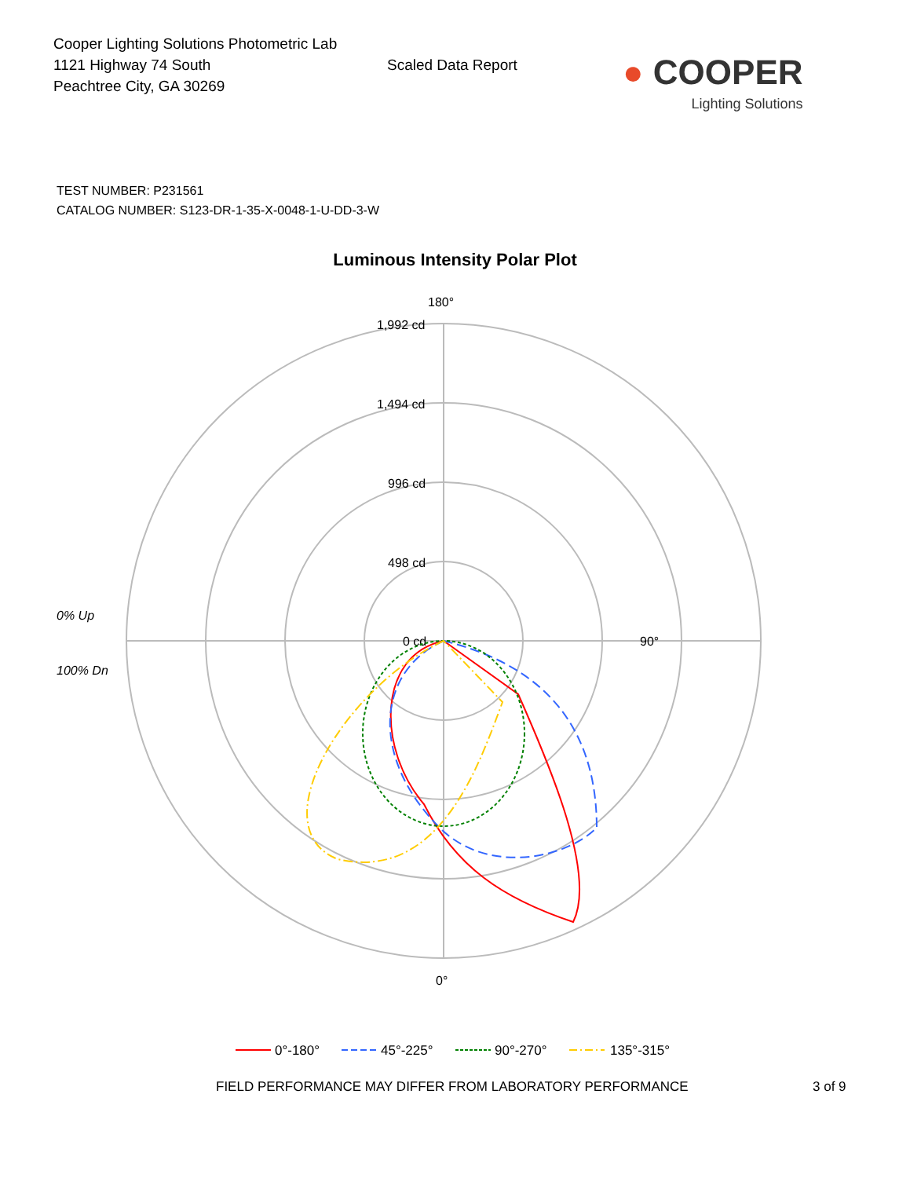Cooper Lighting Solutions Photometric Lab
1121 Highway 74 South
Peachtree City, GA 30269
Scaled Data Report
● COOPER
Lighting Solutions
TEST NUMBER: P231561
CATALOG NUMBER: S123-DR-1-35-X-0048-1-U-DD-3-W
Luminous Intensity Polar Plot
180°
90°
0°
1,992 cd
1,494 cd
996 cd
498 cd
0 cd
0% Up
100% Dn
0°-180°
45°-225°
90°-270°
135°-315°
FIELD PERFORMANCE MAY DIFFER FROM LABORATORY PERFORMANCE 3 of 9